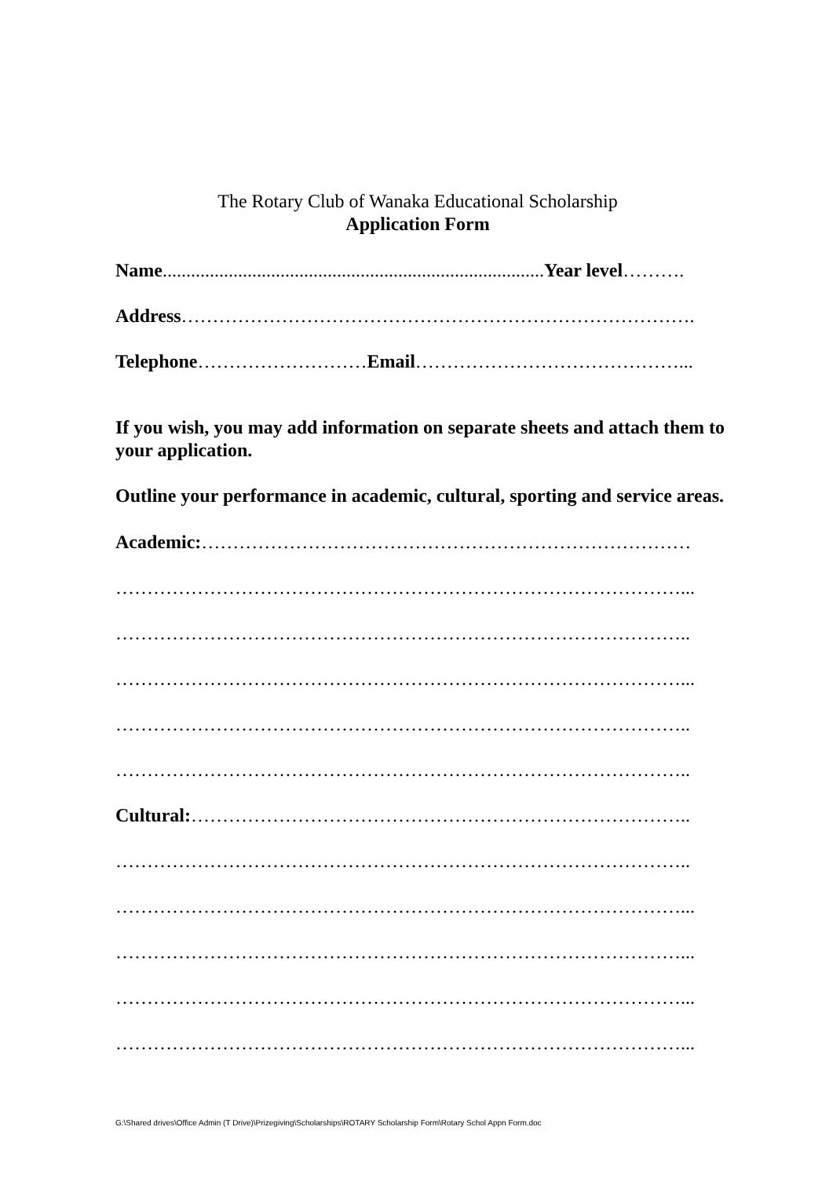The Rotary Club of Wanaka Educational Scholarship
Application Form
Name.................................................................................Year level……….
Address……………………………………………………………………….
Telephone………………………Email……………………………………...
If you wish, you may add information on separate sheets and attach them to your application.
Outline your performance in academic, cultural, sporting and service areas.
Academic:……………………………………………………………………
………………………………………………………………………………...
………………………………………………………………………………..
………………………………………………………………………………...
………………………………………………………………………………..
………………………………………………………………………………..
Cultural:……………………………………………………………………..
………………………………………………………………………………..
………………………………………………………………………………...
………………………………………………………………………………...
………………………………………………………………………………...
………………………………………………………………………………...
G:\Shared drives\Office Admin (T Drive)\Prizegiving\Scholarships\ROTARY Scholarship Form\Rotary Schol Appn Form.doc